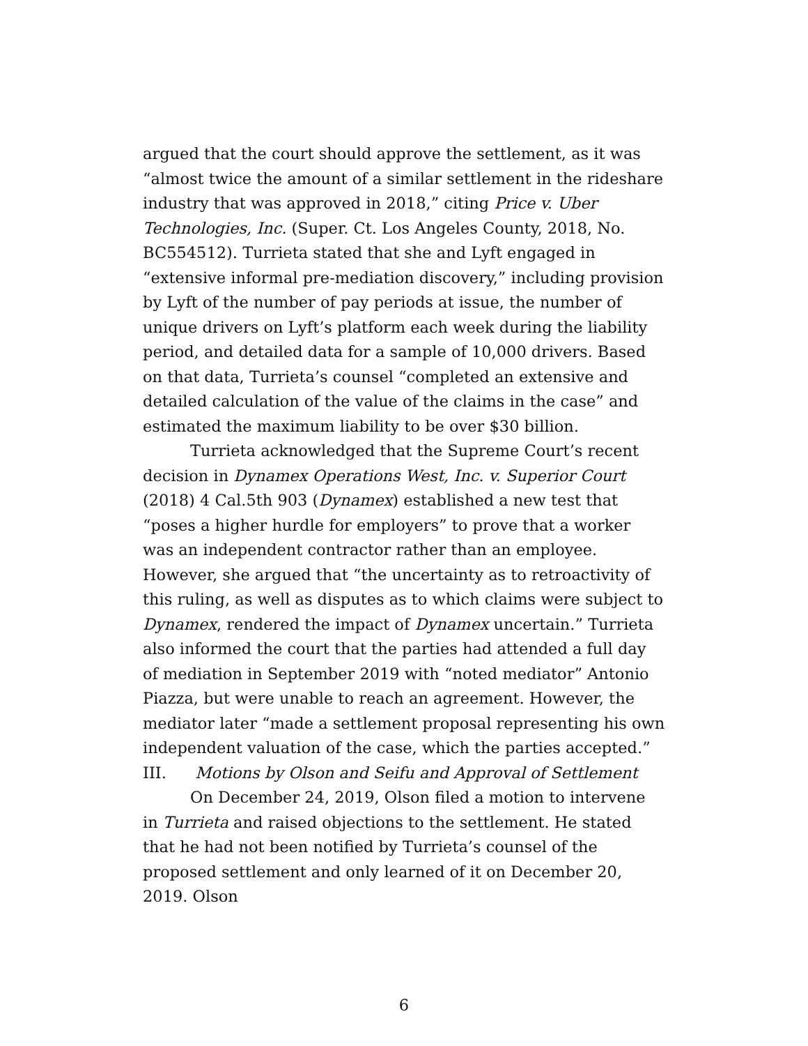argued that the court should approve the settlement, as it was “almost twice the amount of a similar settlement in the rideshare industry that was approved in 2018,” citing Price v. Uber Technologies, Inc. (Super. Ct. Los Angeles County, 2018, No. BC554512). Turrieta stated that she and Lyft engaged in “extensive informal pre-mediation discovery,” including provision by Lyft of the number of pay periods at issue, the number of unique drivers on Lyft’s platform each week during the liability period, and detailed data for a sample of 10,000 drivers. Based on that data, Turrieta’s counsel “completed an extensive and detailed calculation of the value of the claims in the case” and estimated the maximum liability to be over $30 billion.
Turrieta acknowledged that the Supreme Court’s recent decision in Dynamex Operations West, Inc. v. Superior Court (2018) 4 Cal.5th 903 (Dynamex) established a new test that “poses a higher hurdle for employers” to prove that a worker was an independent contractor rather than an employee. However, she argued that “the uncertainty as to retroactivity of this ruling, as well as disputes as to which claims were subject to Dynamex, rendered the impact of Dynamex uncertain.” Turrieta also informed the court that the parties had attended a full day of mediation in September 2019 with “noted mediator” Antonio Piazza, but were unable to reach an agreement. However, the mediator later “made a settlement proposal representing his own independent valuation of the case, which the parties accepted.”
III. Motions by Olson and Seifu and Approval of Settlement
On December 24, 2019, Olson filed a motion to intervene in Turrieta and raised objections to the settlement. He stated that he had not been notified by Turrieta’s counsel of the proposed settlement and only learned of it on December 20, 2019. Olson
6